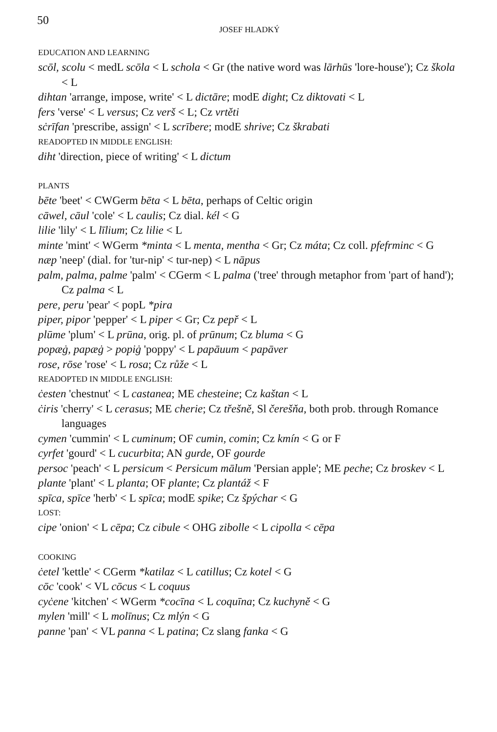50
JOSEF HLADKÝ
EDUCATION AND LEARNING
scōl, scolu < medL scōla < L schola < Gr (the native word was lārhūs 'lore-house'); Cz škola < L
dihtan 'arrange, impose, write' < L dictāre; modE dight; Cz diktovati < L
fers 'verse' < L versus; Cz verš < L; Cz vrtěti
sċrīfan 'prescribe, assign' < L scrībere; modE shrive; Cz škrabati
READOPTED IN MIDDLE ENGLISH:
diht 'direction, piece of writing' < L dictum
PLANTS
bēte 'beet' < CWGerm bēta < L bēta, perhaps of Celtic origin
cāwel, cāul 'cole' < L caulis; Cz dial. kél < G
lilie 'lily' < L līlium; Cz lilie < L
minte 'mint' < WGerm *minta < L menta, mentha < Gr; Cz máta; Cz coll. pfefrminc < G
næp 'neep' (dial. for 'tur-nip' < tur-nep) < L nāpus
palm, palma, palme 'palm' < CGerm < L palma ('tree' through metaphor from 'part of hand'); Cz palma < L
pere, peru 'pear' < popL *pira
piper, pipor 'pepper' < L piper < Gr; Cz pepř < L
plūme 'plum' < L prūna, orig. pl. of prūnum; Cz bluma < G
popæġ, papæġ > popiġ 'poppy' < L papāuum < papāver
rose, rōse 'rose' < L rosa; Cz růže < L
READOPTED IN MIDDLE ENGLISH:
ċesten 'chestnut' < L castanea; ME chesteine; Cz kaštan < L
ċiris 'cherry' < L cerasus; ME cherie; Cz třešně, Sl čerešňa, both prob. through Romance languages
cymen 'cummin' < L cuminum; OF cumin, comin; Cz kmín < G or F
cyrfet 'gourd' < L cucurbita; AN gurde, OF gourde
persoc 'peach' < L persicum < Persicum mālum 'Persian apple'; ME peche; Cz broskev < L
plante 'plant' < L planta; OF plante; Cz plantáž < F
spīca, spīce 'herb' < L spīca; modE spike; Cz špýchar < G
LOST:
cipe 'onion' < L cēpa; Cz cibule < OHG zibolle < L cipolla < cēpa
COOKING
ċetel 'kettle' < CGerm *katilaz < L catillus; Cz kotel < G
cōc 'cook' < VL cōcus < L coquus
cyċene 'kitchen' < WGerm *cocīna < L coquīna; Cz kuchyně < G
mylen 'mill' < L molīnus; Cz mlýn < G
panne 'pan' < VL panna < L patina; Cz slang fanka < G